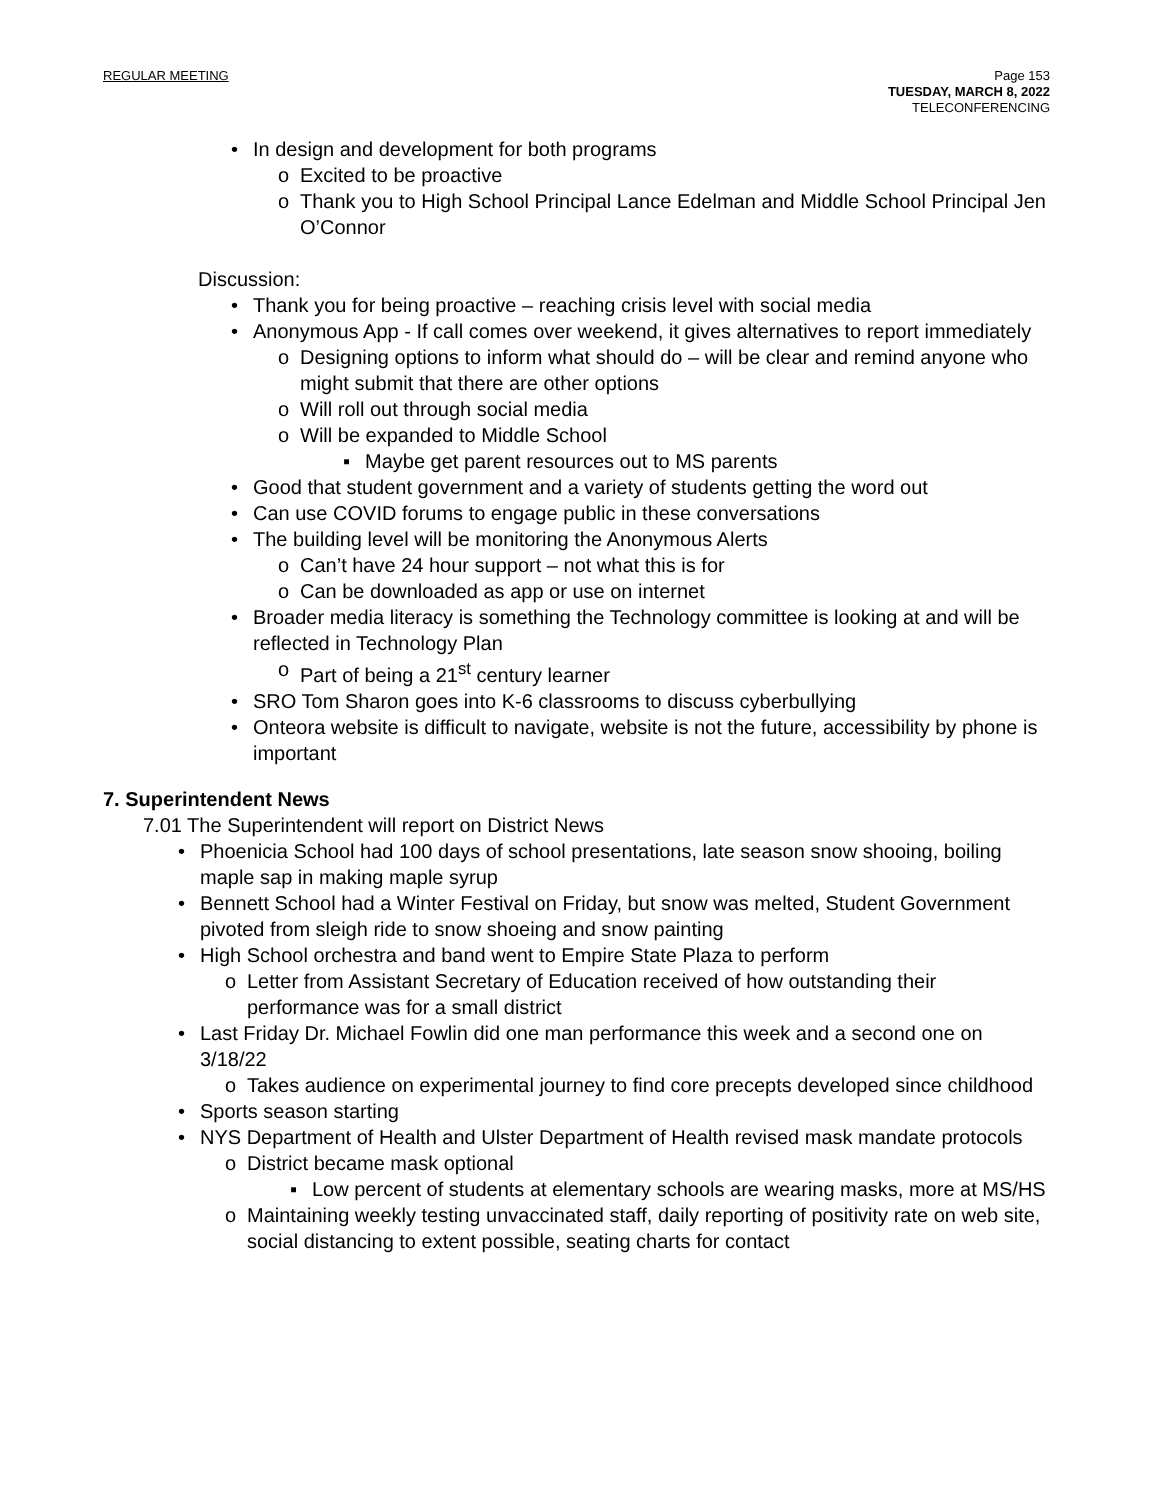REGULAR MEETING Page 153
TUESDAY, MARCH 8, 2022
TELECONFERENCING
• In design and development for both programs
o Excited to be proactive
o Thank you to High School Principal Lance Edelman and Middle School Principal Jen O’Connor
Discussion:
• Thank you for being proactive – reaching crisis level with social media
• Anonymous App - If call comes over weekend, it gives alternatives to report immediately
o Designing options to inform what should do – will be clear and remind anyone who might submit that there are other options
o Will roll out through social media
o Will be expanded to Middle School
▪ Maybe get parent resources out to MS parents
• Good that student government and a variety of students getting the word out
• Can use COVID forums to engage public in these conversations
• The building level will be monitoring the Anonymous Alerts
o Can’t have 24 hour support – not what this is for
o Can be downloaded as app or use on internet
• Broader media literacy is something the Technology committee is looking at and will be reflected in Technology Plan
o Part of being a 21<sup>st</sup> century learner
• SRO Tom Sharon goes into K-6 classrooms to discuss cyberbullying
• Onteora website is difficult to navigate, website is not the future, accessibility by phone is important
7. Superintendent News
7.01 The Superintendent will report on District News
• Phoenicia School had 100 days of school presentations, late season snow shooing, boiling maple sap in making maple syrup
• Bennett School had a Winter Festival on Friday, but snow was melted, Student Government pivoted from sleigh ride to snow shoeing and snow painting
• High School orchestra and band went to Empire State Plaza to perform
o Letter from Assistant Secretary of Education received of how outstanding their performance was for a small district
• Last Friday Dr. Michael Fowlin did one man performance this week and a second one on 3/18/22
o Takes audience on experimental journey to find core precepts developed since childhood
• Sports season starting
• NYS Department of Health and Ulster Department of Health revised mask mandate protocols
o District became mask optional
▪ Low percent of students at elementary schools are wearing masks, more at MS/HS
o Maintaining weekly testing unvaccinated staff, daily reporting of positivity rate on web site, social distancing to extent possible, seating charts for contact